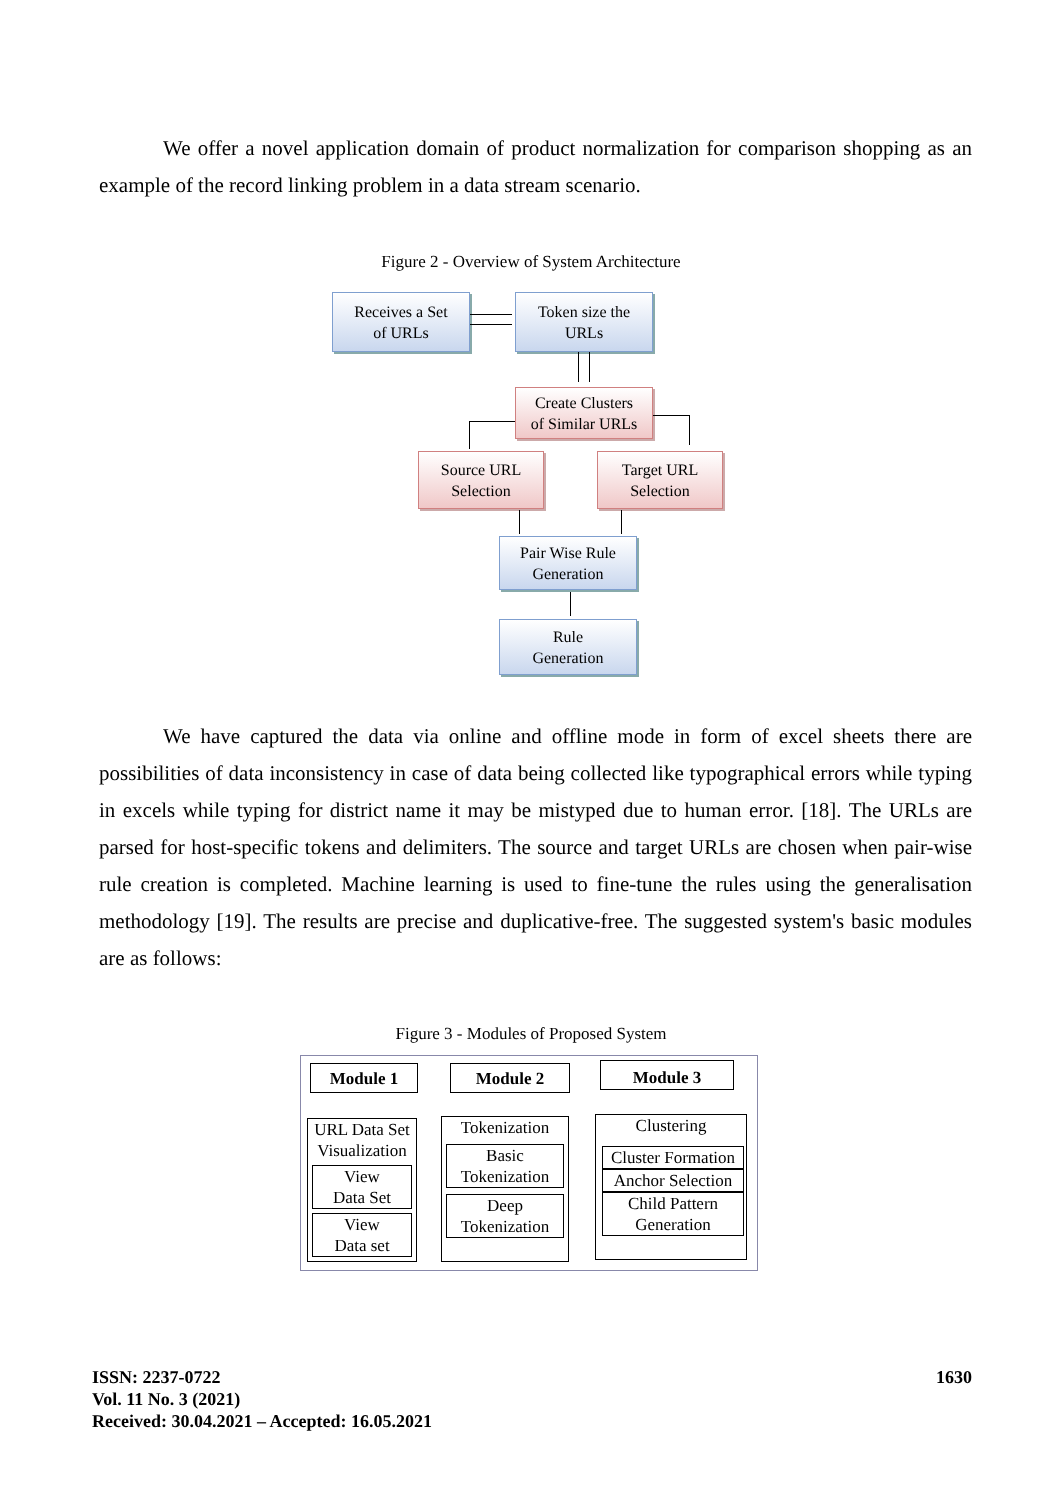We offer a novel application domain of product normalization for comparison shopping as an example of the record linking problem in a data stream scenario.
Figure 2 - Overview of System Architecture
Receives a Set
of URLs
Token size the
URLs
Create Clusters
of Similar URLs
Source URL
Selection
Target URL
Selection
Pair Wise Rule
Generation
Rule
Generation
We have captured the data via online and offline mode in form of excel sheets there are possibilities of data inconsistency in case of data being collected like typographical errors while typing in excels while typing for district name it may be mistyped due to human error. [18]. The URLs are parsed for host-specific tokens and delimiters. The source and target URLs are chosen when pair-wise rule creation is completed. Machine learning is used to fine-tune the rules using the generalisation methodology [19]. The results are precise and duplicative-free. The suggested system's basic modules are as follows:
Figure 3 - Modules of Proposed System
Module 1 Module 2 Module 3
URL Data Set Visualization
View
Data Set
View
Data set
Tokenization
Basic
Tokenization
Deep
Tokenization
Clustering
Cluster Formation
Anchor Selection
Child Pattern
Generation
ISSN: 2237-0722
Vol. 11 No. 3 (2021)
Received: 30.04.2021 – Accepted: 16.05.2021
1630